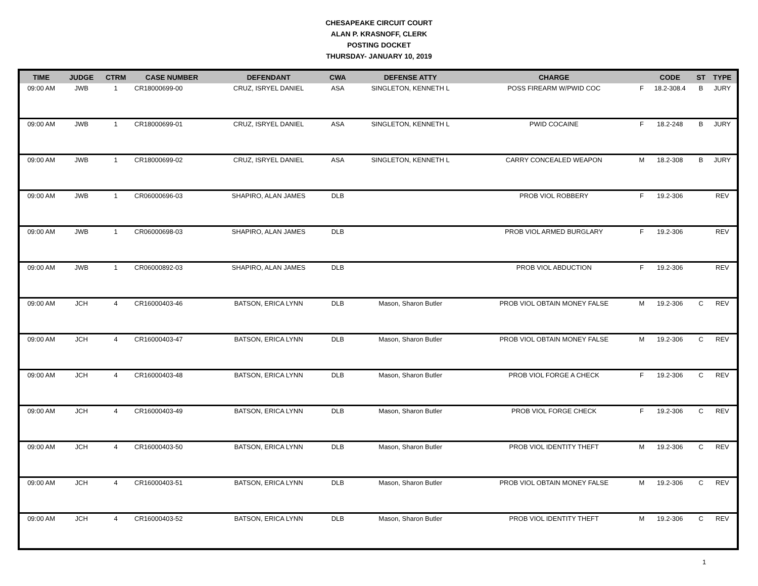CHESAPEAKE CIRCUIT COURT
ALAN P. KRASNOFF, CLERK
POSTING DOCKET
THURSDAY- JANUARY 10, 2019
| TIME | JUDGE | CTRM | CASE NUMBER | DEFENDANT | CWA | DEFENSE ATTY | CHARGE | | CODE | ST | TYPE |
| --- | --- | --- | --- | --- | --- | --- | --- | --- | --- | --- | --- |
| 09:00 AM | JWB | 1 | CR18000699-00 | CRUZ, ISRYEL DANIEL | ASA | SINGLETON, KENNETH L | POSS FIREARM W/PWID COC | F | 18.2-308.4 | B | JURY |
| 09:00 AM | JWB | 1 | CR18000699-01 | CRUZ, ISRYEL DANIEL | ASA | SINGLETON, KENNETH L | PWID COCAINE | F | 18.2-248 | B | JURY |
| 09:00 AM | JWB | 1 | CR18000699-02 | CRUZ, ISRYEL DANIEL | ASA | SINGLETON, KENNETH L | CARRY CONCEALED WEAPON | M | 18.2-308 | B | JURY |
| 09:00 AM | JWB | 1 | CR06000696-03 | SHAPIRO, ALAN JAMES | DLB | | PROB VIOL ROBBERY | F | 19.2-306 | | REV |
| 09:00 AM | JWB | 1 | CR06000698-03 | SHAPIRO, ALAN JAMES | DLB | | PROB VIOL ARMED BURGLARY | F | 19.2-306 | | REV |
| 09:00 AM | JWB | 1 | CR06000892-03 | SHAPIRO, ALAN JAMES | DLB | | PROB VIOL ABDUCTION | F | 19.2-306 | | REV |
| 09:00 AM | JCH | 4 | CR16000403-46 | BATSON, ERICA LYNN | DLB | Mason, Sharon Butler | PROB VIOL OBTAIN MONEY FALSE | M | 19.2-306 | C | REV |
| 09:00 AM | JCH | 4 | CR16000403-47 | BATSON, ERICA LYNN | DLB | Mason, Sharon Butler | PROB VIOL OBTAIN MONEY FALSE | M | 19.2-306 | C | REV |
| 09:00 AM | JCH | 4 | CR16000403-48 | BATSON, ERICA LYNN | DLB | Mason, Sharon Butler | PROB VIOL FORGE A CHECK | F | 19.2-306 | C | REV |
| 09:00 AM | JCH | 4 | CR16000403-49 | BATSON, ERICA LYNN | DLB | Mason, Sharon Butler | PROB VIOL FORGE CHECK | F | 19.2-306 | C | REV |
| 09:00 AM | JCH | 4 | CR16000403-50 | BATSON, ERICA LYNN | DLB | Mason, Sharon Butler | PROB VIOL IDENTITY THEFT | M | 19.2-306 | C | REV |
| 09:00 AM | JCH | 4 | CR16000403-51 | BATSON, ERICA LYNN | DLB | Mason, Sharon Butler | PROB VIOL OBTAIN MONEY FALSE | M | 19.2-306 | C | REV |
| 09:00 AM | JCH | 4 | CR16000403-52 | BATSON, ERICA LYNN | DLB | Mason, Sharon Butler | PROB VIOL IDENTITY THEFT | M | 19.2-306 | C | REV |
1